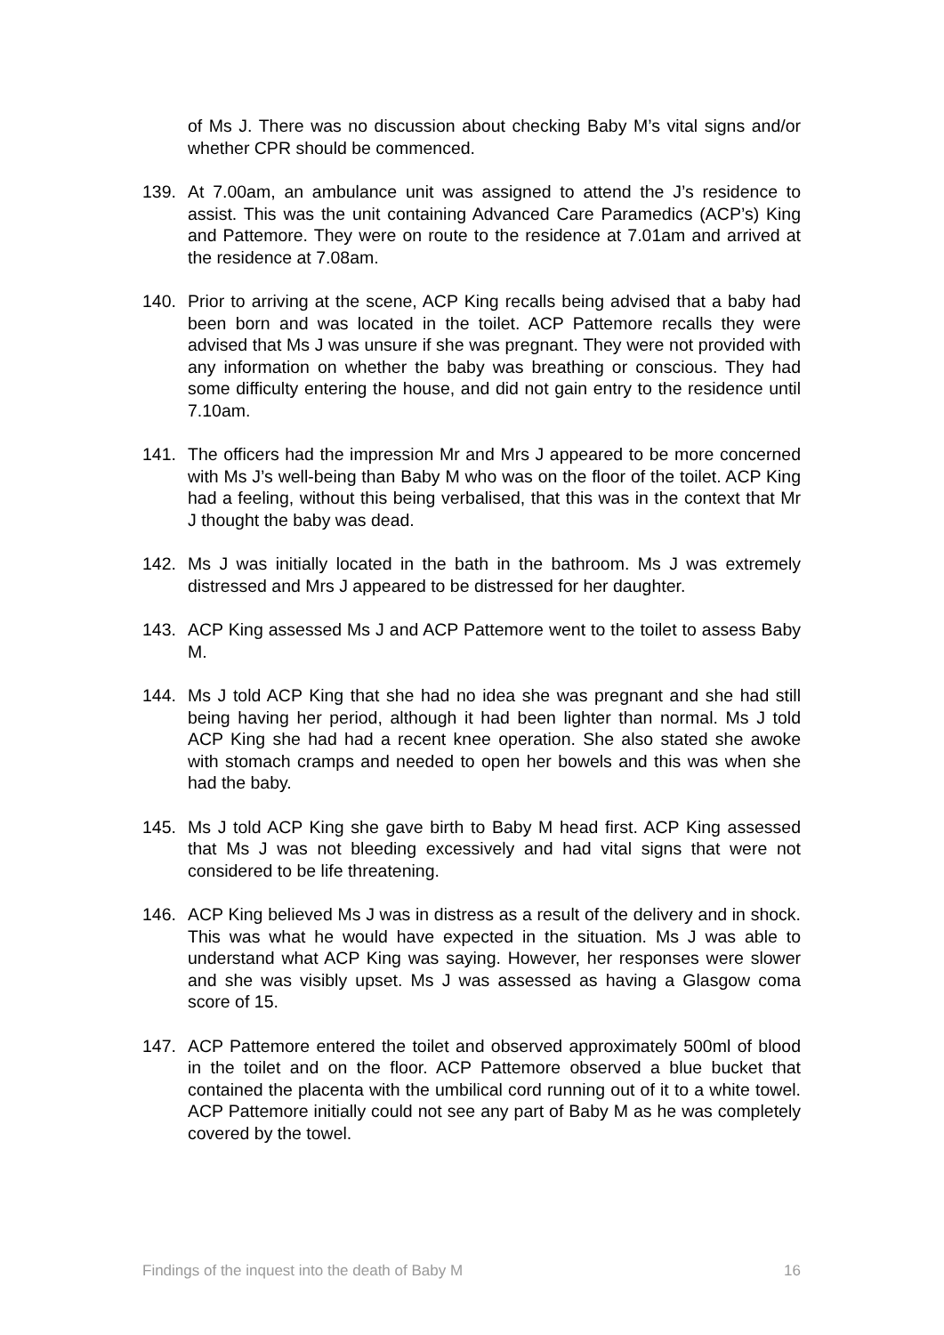of Ms J. There was no discussion about checking Baby M’s vital signs and/or whether CPR should be commenced.
139. At 7.00am, an ambulance unit was assigned to attend the J’s residence to assist. This was the unit containing Advanced Care Paramedics (ACP’s) King and Pattemore. They were on route to the residence at 7.01am and arrived at the residence at 7.08am.
140. Prior to arriving at the scene, ACP King recalls being advised that a baby had been born and was located in the toilet. ACP Pattemore recalls they were advised that Ms J was unsure if she was pregnant. They were not provided with any information on whether the baby was breathing or conscious. They had some difficulty entering the house, and did not gain entry to the residence until 7.10am.
141. The officers had the impression Mr and Mrs J appeared to be more concerned with Ms J’s well-being than Baby M who was on the floor of the toilet. ACP King had a feeling, without this being verbalised, that this was in the context that Mr J thought the baby was dead.
142. Ms J was initially located in the bath in the bathroom. Ms J was extremely distressed and Mrs J appeared to be distressed for her daughter.
143. ACP King assessed Ms J and ACP Pattemore went to the toilet to assess Baby M.
144. Ms J told ACP King that she had no idea she was pregnant and she had still being having her period, although it had been lighter than normal. Ms J told ACP King she had had a recent knee operation. She also stated she awoke with stomach cramps and needed to open her bowels and this was when she had the baby.
145. Ms J told ACP King she gave birth to Baby M head first. ACP King assessed that Ms J was not bleeding excessively and had vital signs that were not considered to be life threatening.
146. ACP King believed Ms J was in distress as a result of the delivery and in shock. This was what he would have expected in the situation. Ms J was able to understand what ACP King was saying. However, her responses were slower and she was visibly upset. Ms J was assessed as having a Glasgow coma score of 15.
147. ACP Pattemore entered the toilet and observed approximately 500ml of blood in the toilet and on the floor. ACP Pattemore observed a blue bucket that contained the placenta with the umbilical cord running out of it to a white towel. ACP Pattemore initially could not see any part of Baby M as he was completely covered by the towel.
Findings of the inquest into the death of Baby M 16